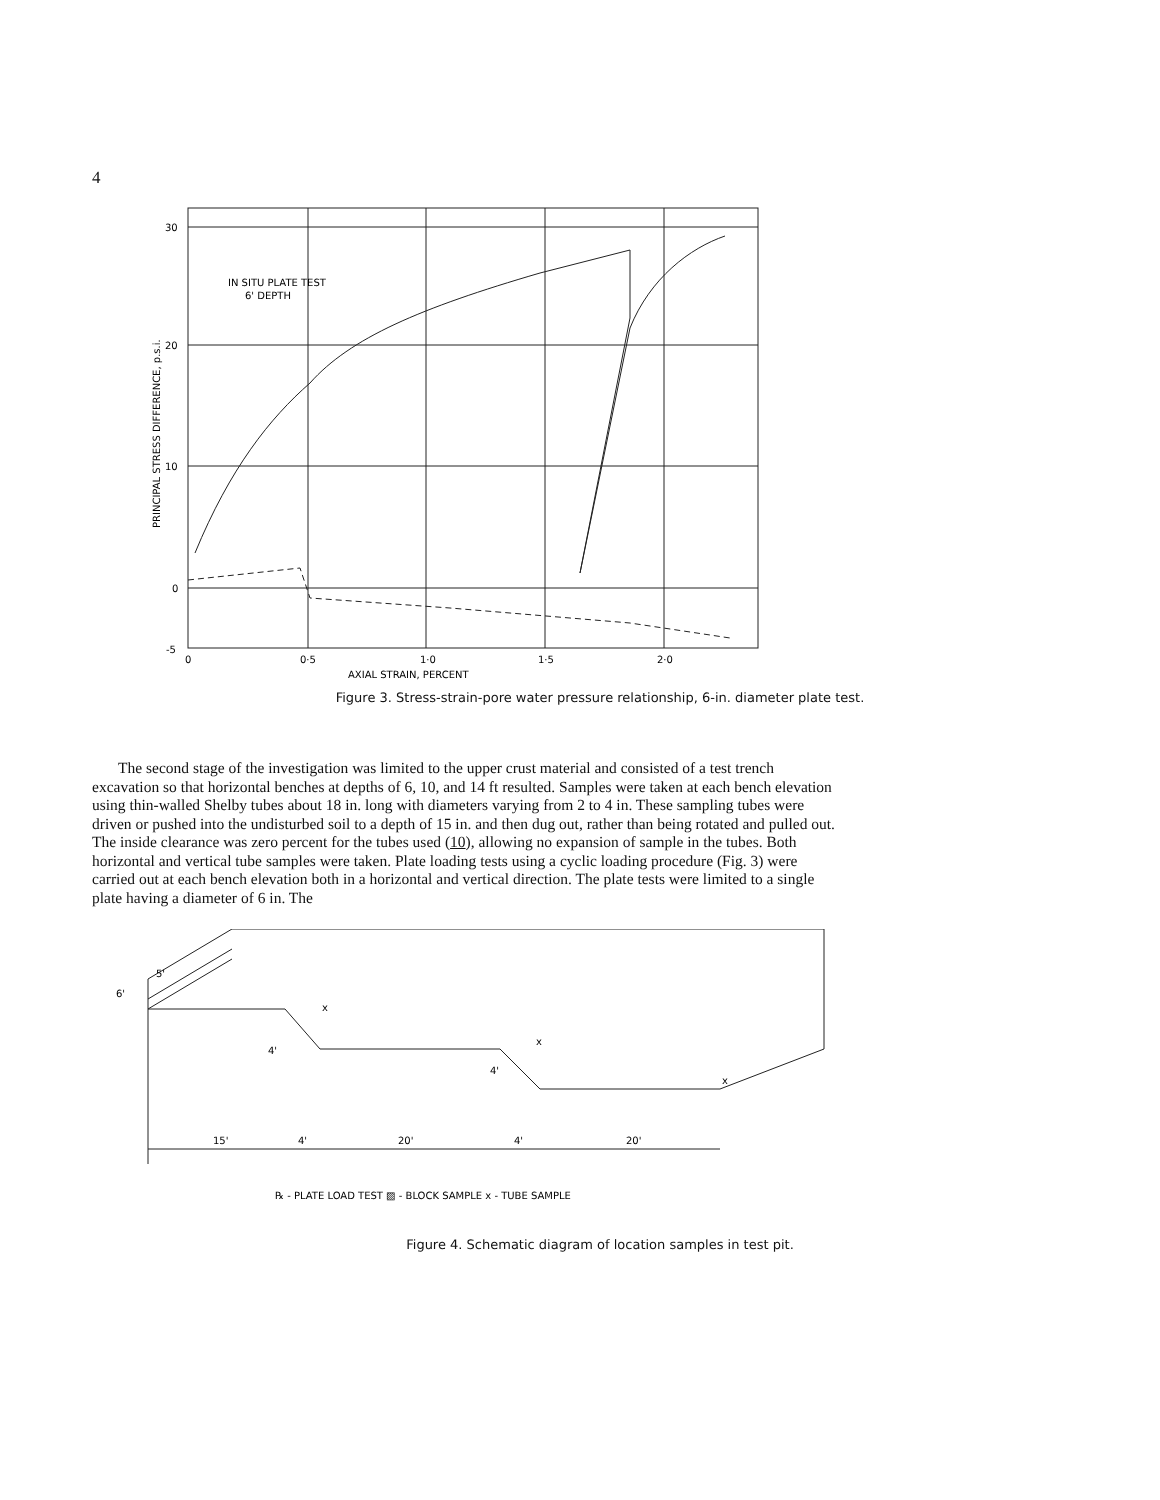4
30
20
10
0
-5
0
0·5
1·0
1·5
2·0
AXIAL STRAIN, PERCENT
IN SITU PLATE TEST
6' DEPTH
PRINCIPAL STRESS DIFFERENCE, p.s.i.
Figure 3. Stress-strain-pore water pressure relationship, 6-in. diameter plate test.
The second stage of the investigation was limited to the upper crust material and consisted of a test trench excavation so that horizontal benches at depths of 6, 10, and 14 ft resulted. Samples were taken at each bench elevation using thin-walled Shelby tubes about 18 in. long with diameters varying from 2 to 4 in. These sampling tubes were driven or pushed into the undisturbed soil to a depth of 15 in. and then dug out, rather than being rotated and pulled out. The inside clearance was zero percent for the tubes used (10), allowing no expansion of sample in the tubes. Both horizontal and vertical tube samples were taken. Plate loading tests using a cyclic loading procedure (Fig. 3) were carried out at each bench elevation both in a horizontal and vertical direction. The plate tests were limited to a single plate having a diameter of 6 in. The
5'
6'
4'
4'
15'
4'
20'
4'
20'
x
x
x
℞ - PLATE LOAD TEST ▨ - BLOCK SAMPLE x - TUBE SAMPLE
Figure 4. Schematic diagram of location samples in test pit.